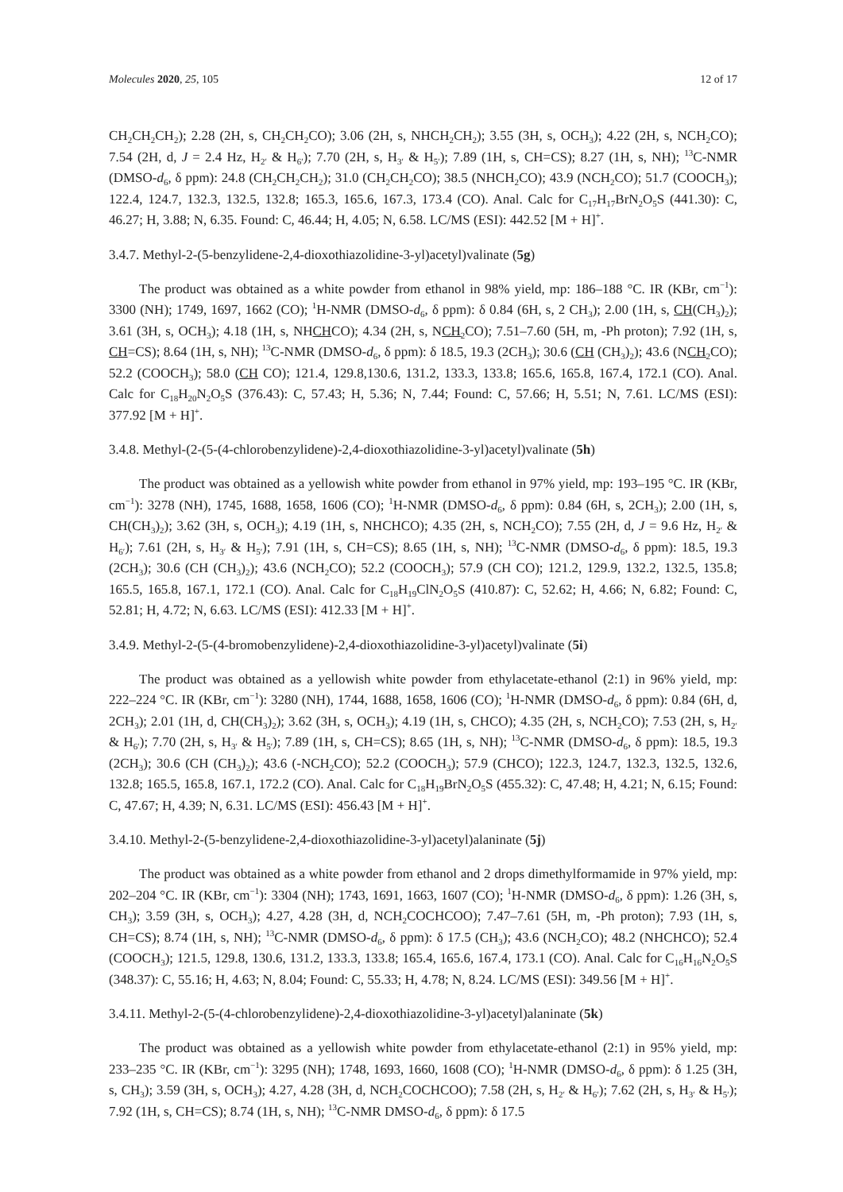Molecules 2020, 25, 105 12 of 17
CH<sub>2</sub>CH<sub>2</sub>CH<sub>2</sub>); 2.28 (2H, s, CH<sub>2</sub>CH<sub>2</sub>CO); 3.06 (2H, s, NHCH<sub>2</sub>CH<sub>2</sub>); 3.55 (3H, s, OCH<sub>3</sub>); 4.22 (2H, s, NCH<sub>2</sub>CO); 7.54 (2H, d, J = 2.4 Hz, H<sub>2′</sub> & H<sub>6′</sub>); 7.70 (2H, s, H<sub>3′</sub> & H<sub>5′</sub>); 7.89 (1H, s, CH=CS); 8.27 (1H, s, NH); <sup>13</sup>C-NMR (DMSO-d<sub>6</sub>, δ ppm): 24.8 (CH<sub>2</sub>CH<sub>2</sub>CH<sub>2</sub>); 31.0 (CH<sub>2</sub>CH<sub>2</sub>CO); 38.5 (NHCH<sub>2</sub>CO); 43.9 (NCH<sub>2</sub>CO); 51.7 (COOCH<sub>3</sub>); 122.4, 124.7, 132.3, 132.5, 132.8; 165.3, 165.6, 167.3, 173.4 (CO). Anal. Calc for C<sub>17</sub>H<sub>17</sub>BrN<sub>2</sub>O<sub>5</sub>S (441.30): C, 46.27; H, 3.88; N, 6.35. Found: C, 46.44; H, 4.05; N, 6.58. LC/MS (ESI): 442.52 [M + H]<sup>+</sup>.
3.4.7. Methyl-2-(5-benzylidene-2,4-dioxothiazolidine-3-yl)acetyl)valinate (5g)
The product was obtained as a white powder from ethanol in 98% yield, mp: 186–188 °C. IR (KBr, cm<sup>−1</sup>): 3300 (NH); 1749, 1697, 1662 (CO); <sup>1</sup>H-NMR (DMSO-d<sub>6</sub>, δ ppm): δ 0.84 (6H, s, 2 CH<sub>3</sub>); 2.00 (1H, s, CH(CH<sub>3</sub>)<sub>2</sub>); 3.61 (3H, s, OCH<sub>3</sub>); 4.18 (1H, s, NHCHCO); 4.34 (2H, s, NCH<sub>2</sub> CO); 7.51–7.60 (5H, m, -Ph proton); 7.92 (1H, s, CH=CS); 8.64 (1H, s, NH); <sup>13</sup>C-NMR (DMSO-d<sub>6</sub>, δ ppm): δ 18.5, 19.3 (2CH<sub>3</sub>); 30.6 (CH (CH<sub>3</sub>)<sub>2</sub>); 43.6 (NCH<sub>2</sub> CO); 52.2 (COOCH<sub>3</sub>); 58.0 (CH CO); 121.4, 129.8,130.6, 131.2, 133.3, 133.8; 165.6, 165.8, 167.4, 172.1 (CO). Anal. Calc for C<sub>18</sub>H<sub>20</sub>N<sub>2</sub>O<sub>5</sub>S (376.43): C, 57.43; H, 5.36; N, 7.44; Found: C, 57.66; H, 5.51; N, 7.61. LC/MS (ESI): 377.92 [M + H]<sup>+</sup>.
3.4.8. Methyl-(2-(5-(4-chlorobenzylidene)-2,4-dioxothiazolidine-3-yl)acetyl)valinate (5h)
The product was obtained as a yellowish white powder from ethanol in 97% yield, mp: 193–195 °C. IR (KBr, cm<sup>−1</sup>): 3278 (NH), 1745, 1688, 1658, 1606 (CO); <sup>1</sup>H-NMR (DMSO-d<sub>6</sub>, δ ppm): 0.84 (6H, s, 2CH<sub>3</sub>); 2.00 (1H, s, CH(CH<sub>3</sub>)<sub>2</sub>); 3.62 (3H, s, OCH<sub>3</sub>); 4.19 (1H, s, NHCHCO); 4.35 (2H, s, NCH<sub>2</sub>CO); 7.55 (2H, d, J = 9.6 Hz, H<sub>2′</sub> & H<sub>6′</sub>); 7.61 (2H, s, H<sub>3′</sub> & H<sub>5′</sub>); 7.91 (1H, s, CH=CS); 8.65 (1H, s, NH); <sup>13</sup>C-NMR (DMSO-d<sub>6</sub>, δ ppm): 18.5, 19.3 (2CH<sub>3</sub>); 30.6 (CH (CH<sub>3</sub>)<sub>2</sub>); 43.6 (NCH<sub>2</sub>CO); 52.2 (COOCH<sub>3</sub>); 57.9 (CH CO); 121.2, 129.9, 132.2, 132.5, 135.8; 165.5, 165.8, 167.1, 172.1 (CO). Anal. Calc for C<sub>18</sub>H<sub>19</sub>ClN<sub>2</sub>O<sub>5</sub>S (410.87): C, 52.62; H, 4.66; N, 6.82; Found: C, 52.81; H, 4.72; N, 6.63. LC/MS (ESI): 412.33 [M + H]<sup>+</sup>.
3.4.9. Methyl-2-(5-(4-bromobenzylidene)-2,4-dioxothiazolidine-3-yl)acetyl)valinate (5i)
The product was obtained as a yellowish white powder from ethylacetate-ethanol (2:1) in 96% yield, mp: 222–224 °C. IR (KBr, cm<sup>−1</sup>): 3280 (NH), 1744, 1688, 1658, 1606 (CO); <sup>1</sup>H-NMR (DMSO-d<sub>6</sub>, δ ppm): 0.84 (6H, d, 2CH<sub>3</sub>); 2.01 (1H, d, CH(CH<sub>3</sub>)<sub>2</sub>); 3.62 (3H, s, OCH<sub>3</sub>); 4.19 (1H, s, CHCO); 4.35 (2H, s, NCH<sub>2</sub>CO); 7.53 (2H, s, H<sub>2′</sub> & H<sub>6′</sub>); 7.70 (2H, s, H<sub>3′</sub> & H<sub>5′</sub>); 7.89 (1H, s, CH=CS); 8.65 (1H, s, NH); <sup>13</sup>C-NMR (DMSO-d<sub>6</sub>, δ ppm): 18.5, 19.3 (2CH<sub>3</sub>); 30.6 (CH (CH<sub>3</sub>)<sub>2</sub>); 43.6 (-NCH<sub>2</sub>CO); 52.2 (COOCH<sub>3</sub>); 57.9 (CHCO); 122.3, 124.7, 132.3, 132.5, 132.6, 132.8; 165.5, 165.8, 167.1, 172.2 (CO). Anal. Calc for C<sub>18</sub>H<sub>19</sub>BrN<sub>2</sub>O<sub>5</sub>S (455.32): C, 47.48; H, 4.21; N, 6.15; Found: C, 47.67; H, 4.39; N, 6.31. LC/MS (ESI): 456.43 [M + H]<sup>+</sup>.
3.4.10. Methyl-2-(5-benzylidene-2,4-dioxothiazolidine-3-yl)acetyl)alaninate (5j)
The product was obtained as a white powder from ethanol and 2 drops dimethylformamide in 97% yield, mp: 202–204 °C. IR (KBr, cm<sup>−1</sup>): 3304 (NH); 1743, 1691, 1663, 1607 (CO); <sup>1</sup>H-NMR (DMSO-d<sub>6</sub>, δ ppm): 1.26 (3H, s, CH<sub>3</sub>); 3.59 (3H, s, OCH<sub>3</sub>); 4.27, 4.28 (3H, d, NCH<sub>2</sub>COCHCOO); 7.47–7.61 (5H, m, -Ph proton); 7.93 (1H, s, CH=CS); 8.74 (1H, s, NH); <sup>13</sup>C-NMR (DMSO-d<sub>6</sub>, δ ppm): δ 17.5 (CH<sub>3</sub>); 43.6 (NCH<sub>2</sub>CO); 48.2 (NHCHCO); 52.4 (COOCH<sub>3</sub>); 121.5, 129.8, 130.6, 131.2, 133.3, 133.8; 165.4, 165.6, 167.4, 173.1 (CO). Anal. Calc for C<sub>16</sub>H<sub>16</sub>N<sub>2</sub>O<sub>5</sub>S (348.37): C, 55.16; H, 4.63; N, 8.04; Found: C, 55.33; H, 4.78; N, 8.24. LC/MS (ESI): 349.56 [M + H]<sup>+</sup>.
3.4.11. Methyl-2-(5-(4-chlorobenzylidene)-2,4-dioxothiazolidine-3-yl)acetyl)alaninate (5k)
The product was obtained as a yellowish white powder from ethylacetate-ethanol (2:1) in 95% yield, mp: 233–235 °C. IR (KBr, cm<sup>−1</sup>): 3295 (NH); 1748, 1693, 1660, 1608 (CO); <sup>1</sup>H-NMR (DMSO-d<sub>6</sub>, δ ppm): δ 1.25 (3H, s, CH<sub>3</sub>); 3.59 (3H, s, OCH<sub>3</sub>); 4.27, 4.28 (3H, d, NCH<sub>2</sub>COCHCOO); 7.58 (2H, s, H<sub>2′</sub> & H<sub>6′</sub>); 7.62 (2H, s, H<sub>3′</sub> & H<sub>5′</sub>); 7.92 (1H, s, CH=CS); 8.74 (1H, s, NH); <sup>13</sup>C-NMR DMSO-d<sub>6</sub>, δ ppm): δ 17.5